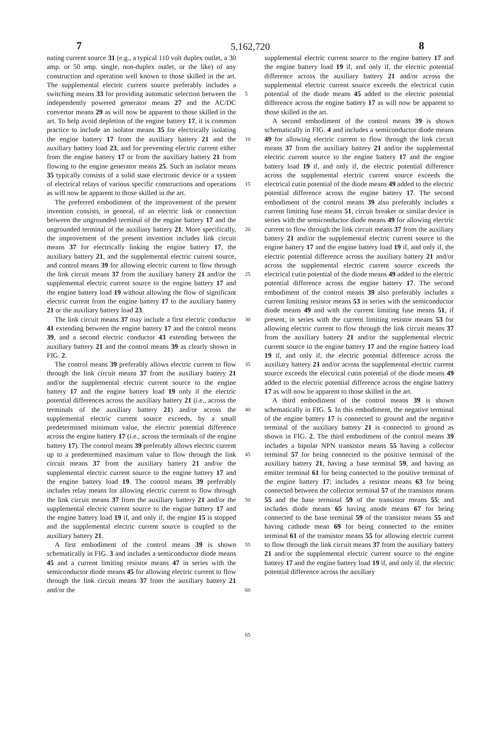7 5,162,720 8
nating current source 31 (e.g., a typical 110 volt duplex outlet, a 30 amp. or 50 amp. single, non-duplex outlet, or the like) of any construction and operation well known to those skilled in the art. The supplemental electric current source preferably includes a switching means 33 for providing automatic selection between the independently powered generator means 27 and the AC/DC convertor means 29 as will now be apparent to those skilled in the art. To help avoid depletion of the engine battery 17, it is common practice to include an isolator means 35 for electrically isolating the engine battery 17 from the auxiliary battery 21 and the auxiliary battery load 23, and for preventing electric current either from the engine battery 17 or from the auxiliary battery 21 from flowing to the engine generator means 25. Such an isolator means 35 typically consists of a solid state electronic device or a system of electrical relays of various specific constructions and operations as will now be apparent to those skilled in the art.
The preferred embodiment of the improvement of the present invention consists, in general, of an electric link or connection between the ungrounded terminal of the engine battery 17 and the ungrounded terminal of the auxiliary battery 21. More specifically, the improvement of the present invention includes link circuit means 37 for electrically linking the engine battery 17, the auxiliary battery 21, and the supplemental electric current source, and control means 39 for allowing electric current to flow through the link circuit means 37 from the auxiliary battery 21 and/or the supplemental electric current source to the engine battery 17 and the engine battery load 19 without allowing the flow of significant electric current from the engine battery 17 to the auxiliary battery 21 or the auxiliary battery load 23.
The link circuit means 37 may include a first electric conductor 41 extending between the engine battery 17 and the control means 39, and a second electric conductor 43 extending between the auxiliary battery 21 and the control means 39 as clearly shown in FIG. 2.
The control means 39 preferably allows electric current to flow through the link circuit means 37 from the auxiliary battery 21 and/or the supplemental electric current source to the engine battery 17 and the engine battery load 19 only if the electric potential differences across the auxiliary battery 21 (i.e., across the terminals of the auxiliary battery 21) and/or across the supplemental electric current source exceeds, by a small predetermined minimum value, the electric potential difference across the engine battery 17 (i.e., across the terminals of the engine battery 17). The control means 39 preferably allows electric current up to a predetermined maximum value to flow through the link circuit means 37 from the auxiliary battery 21 and/or the supplemental electric current source to the engine battery 17 and the engine battery load 19. The control means 39 preferably includes relay means for allowing electric current to flow through the link circuit means 37 from the auxiliary battery 21 and/or the supplemental electric current source to the engine battery 17 and the engine battery load 19 if, and only if, the engine 15 is stopped and the supplemental electric current source is coupled to the auxiliary battery 21.
A first embodiment of the control means 39 is shown schematically in FIG. 3 and includes a semiconductor diode means 45 and a current limiting resistor means 47 in series with the semiconductor diode means 45 for allowing electric current to flow through the link circuit means 37 from the auxiliary battery 21 and/or the
5
10
15
20
25
30
35
40
45
50
55
60
65
supplemental electric current source to the engine battery 17 and the engine battery load 19 if, and only if, the electric potential difference across the auxiliary battery 21 and/or across the supplemental electric current source exceeds the electrical cutin potential of the diode means 45 added to the electric potential difference across the engine battery 17 as will now be apparent to those skilled in the art.
A second embodiment of the control means 39 is shown schematically in FIG. 4 and includes a semiconductor diode means 49 for allowing electric current to flow through the link circuit means 37 from the auxiliary battery 21 and/or the supplemental electric current source to the engine battery 17 and the engine battery load 19 if, and only if, the electric potential difference across the supplemental electric current source exceeds the electrical cutin potential of the diode means 49 added to the electric potential difference across the engine battery 17. The second embodiment of the control means 39 also preferably includes a current limiting fuse means 51, circuit breaker or similar device in series with the semiconductor diode means 49 for allowing electric current to flow through the link circuit means 37 from the auxiliary battery 21 and/or the supplemental electric current source to the engine battery 17 and the engine battery load 19 if, and only if, the electric potential difference across the auxiliary battery 21 and/or across the supplemental electric current source exceeds the electrical cutin potential of the diode means 49 added to the electric potential difference across the engine battery 17. The second embodiment of the control means 39 also preferably includes a current limiting resistor means 53 in series with the semiconductor diode means 49 and with the current limiting fuse means 51, if present, in series with the current limiting resistor means 53 for allowing electric current to flow through the link circuit means 37 from the auxiliary battery 21 and/or the supplemental electric current source to the engine battery 17 and the engine battery load 19 if, and only if, the electric potential difference across the auxiliary battery 21 and/or across the supplemental electric current source exceeds the electrical cutin potential of the diode means 49 added to the electric potential difference across the engine battery 17 as will now be apparent to those skilled in the art.
A third embodiment of the control means 39 is shown schematically in FIG. 5. In this embodiment, the negative terminal of the engine battery 17 is connected to ground and the negative terminal of the auxiliary battery 21 is connected to ground as shown in FIG. 2. The third embodiment of the control means 39 includes a bipolar NPN transistor means 55 having a collector terminal 57 for being connected to the positive terminal of the auxiliary battery 21, having a base terminal 59, and having an emitter terminal 61 for being connected to the positive terminal of the engine battery 17; includes a resistor means 63 for being connected between the collector terminal 57 of the transistor means 55 and the base terminal 59 of the transistor means 55; and includes diode means 65 having anode means 67 for being connected to the base terminal 59 of the transistor means 55 and having cathode mean 69 for being connected to the emitter terminal 61 of the transistor means 55 for allowing electric current to flow through the link circuit means 37 from the auxiliary battery 21 and/or the supplemental electric current source to the engine battery 17 and the engine battery load 19 if, and only if, the electric potential difference across the auxiliary